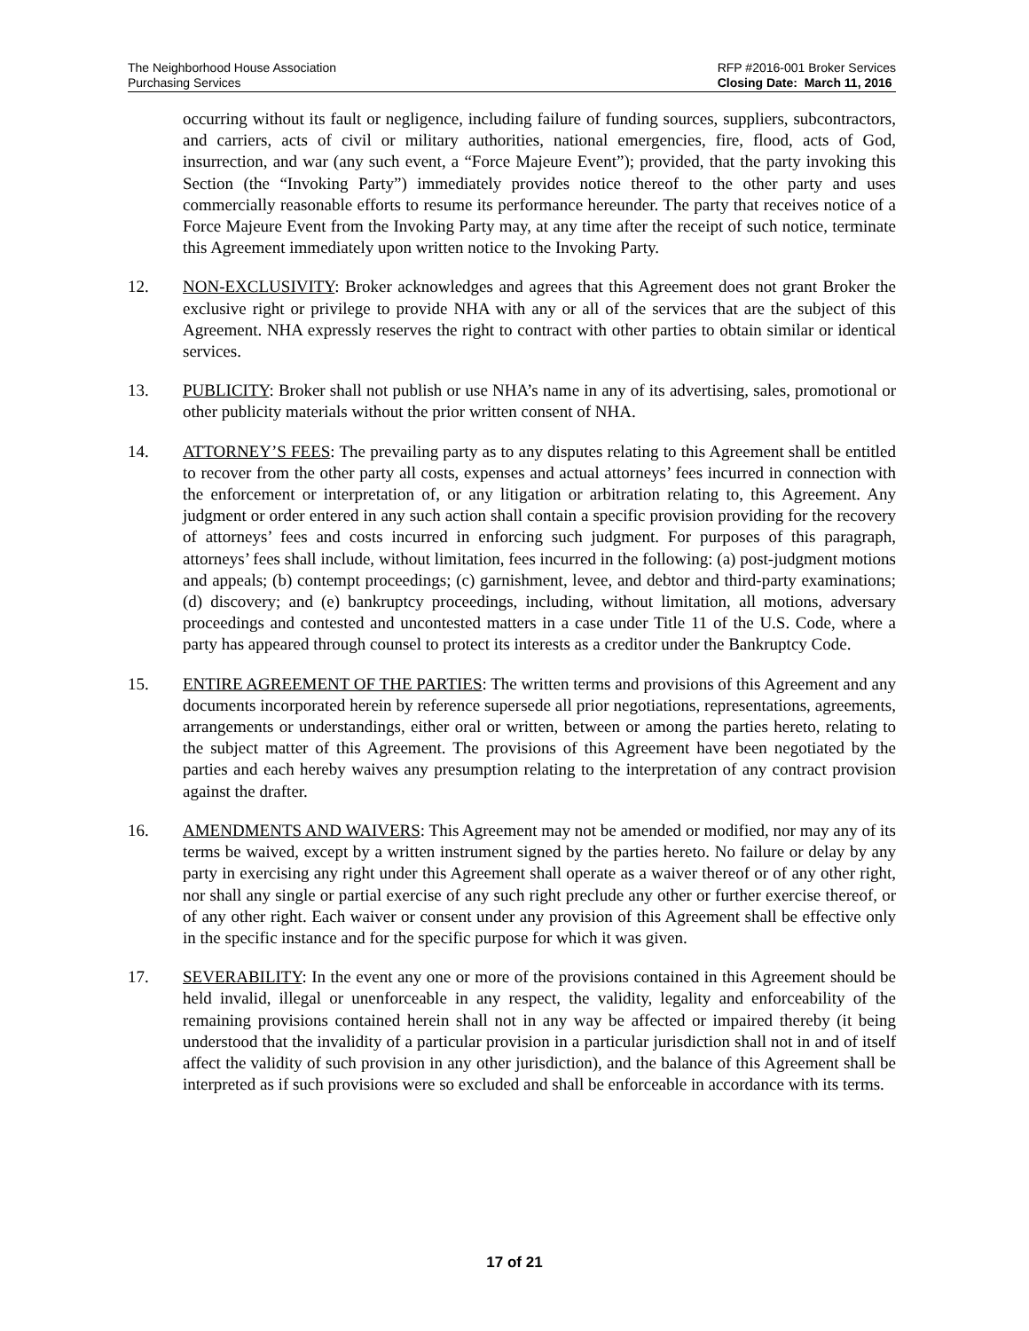The Neighborhood House Association
Purchasing Services
RFP #2016-001 Broker Services
Closing Date: March 11, 2016
occurring without its fault or negligence, including failure of funding sources, suppliers, subcontractors, and carriers, acts of civil or military authorities, national emergencies, fire, flood, acts of God, insurrection, and war (any such event, a “Force Majeure Event”); provided, that the party invoking this Section (the “Invoking Party”) immediately provides notice thereof to the other party and uses commercially reasonable efforts to resume its performance hereunder. The party that receives notice of a Force Majeure Event from the Invoking Party may, at any time after the receipt of such notice, terminate this Agreement immediately upon written notice to the Invoking Party.
12. NON-EXCLUSIVITY: Broker acknowledges and agrees that this Agreement does not grant Broker the exclusive right or privilege to provide NHA with any or all of the services that are the subject of this Agreement. NHA expressly reserves the right to contract with other parties to obtain similar or identical services.
13. PUBLICITY: Broker shall not publish or use NHA’s name in any of its advertising, sales, promotional or other publicity materials without the prior written consent of NHA.
14. ATTORNEY’S FEES: The prevailing party as to any disputes relating to this Agreement shall be entitled to recover from the other party all costs, expenses and actual attorneys’ fees incurred in connection with the enforcement or interpretation of, or any litigation or arbitration relating to, this Agreement. Any judgment or order entered in any such action shall contain a specific provision providing for the recovery of attorneys’ fees and costs incurred in enforcing such judgment. For purposes of this paragraph, attorneys’ fees shall include, without limitation, fees incurred in the following: (a) post-judgment motions and appeals; (b) contempt proceedings; (c) garnishment, levee, and debtor and third-party examinations; (d) discovery; and (e) bankruptcy proceedings, including, without limitation, all motions, adversary proceedings and contested and uncontested matters in a case under Title 11 of the U.S. Code, where a party has appeared through counsel to protect its interests as a creditor under the Bankruptcy Code.
15. ENTIRE AGREEMENT OF THE PARTIES: The written terms and provisions of this Agreement and any documents incorporated herein by reference supersede all prior negotiations, representations, agreements, arrangements or understandings, either oral or written, between or among the parties hereto, relating to the subject matter of this Agreement. The provisions of this Agreement have been negotiated by the parties and each hereby waives any presumption relating to the interpretation of any contract provision against the drafter.
16. AMENDMENTS AND WAIVERS: This Agreement may not be amended or modified, nor may any of its terms be waived, except by a written instrument signed by the parties hereto. No failure or delay by any party in exercising any right under this Agreement shall operate as a waiver thereof or of any other right, nor shall any single or partial exercise of any such right preclude any other or further exercise thereof, or of any other right. Each waiver or consent under any provision of this Agreement shall be effective only in the specific instance and for the specific purpose for which it was given.
17. SEVERABILITY: In the event any one or more of the provisions contained in this Agreement should be held invalid, illegal or unenforceable in any respect, the validity, legality and enforceability of the remaining provisions contained herein shall not in any way be affected or impaired thereby (it being understood that the invalidity of a particular provision in a particular jurisdiction shall not in and of itself affect the validity of such provision in any other jurisdiction), and the balance of this Agreement shall be interpreted as if such provisions were so excluded and shall be enforceable in accordance with its terms.
17 of 21